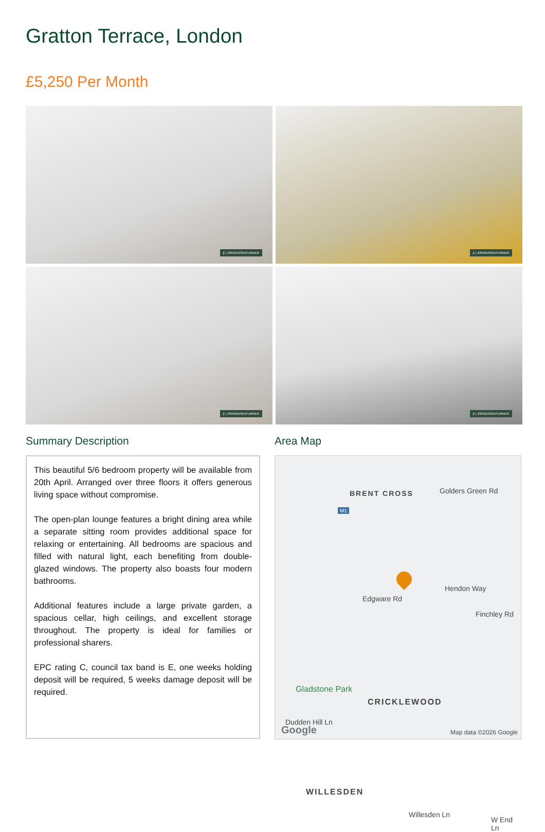Gratton Terrace, London
£5,250 Per Month
jt | JORGENSENTURNER
jt | JORGENSENTURNER
jt | JORGENSENTURNER
jt | JORGENSENTURNER
Summary Description
This beautiful 5/6 bedroom property will be available from 20th April. Arranged over three floors it offers generous living space without compromise.
The open-plan lounge features a bright dining area while a separate sitting room provides additional space for relaxing or entertaining. All bedrooms are spacious and filled with natural light, each benefiting from double-glazed windows. The property also boasts four modern bathrooms.
Additional features include a large private garden, a spacious cellar, high ceilings, and excellent storage throughout. The property is ideal for families or professional sharers.
EPC rating C, council tax band is E, one weeks holding deposit will be required, 5 weeks damage deposit will be required.
Area Map
BRENT CROSS
M1
Golders Green Rd
Edgware Rd
Hendon Way
Finchley Rd
Gladstone Park
CRICKLEWOOD
Dudden Hill Ln
WILLESDEN
Willesden Ln
W End Ln
Google Map data ©2026 Google